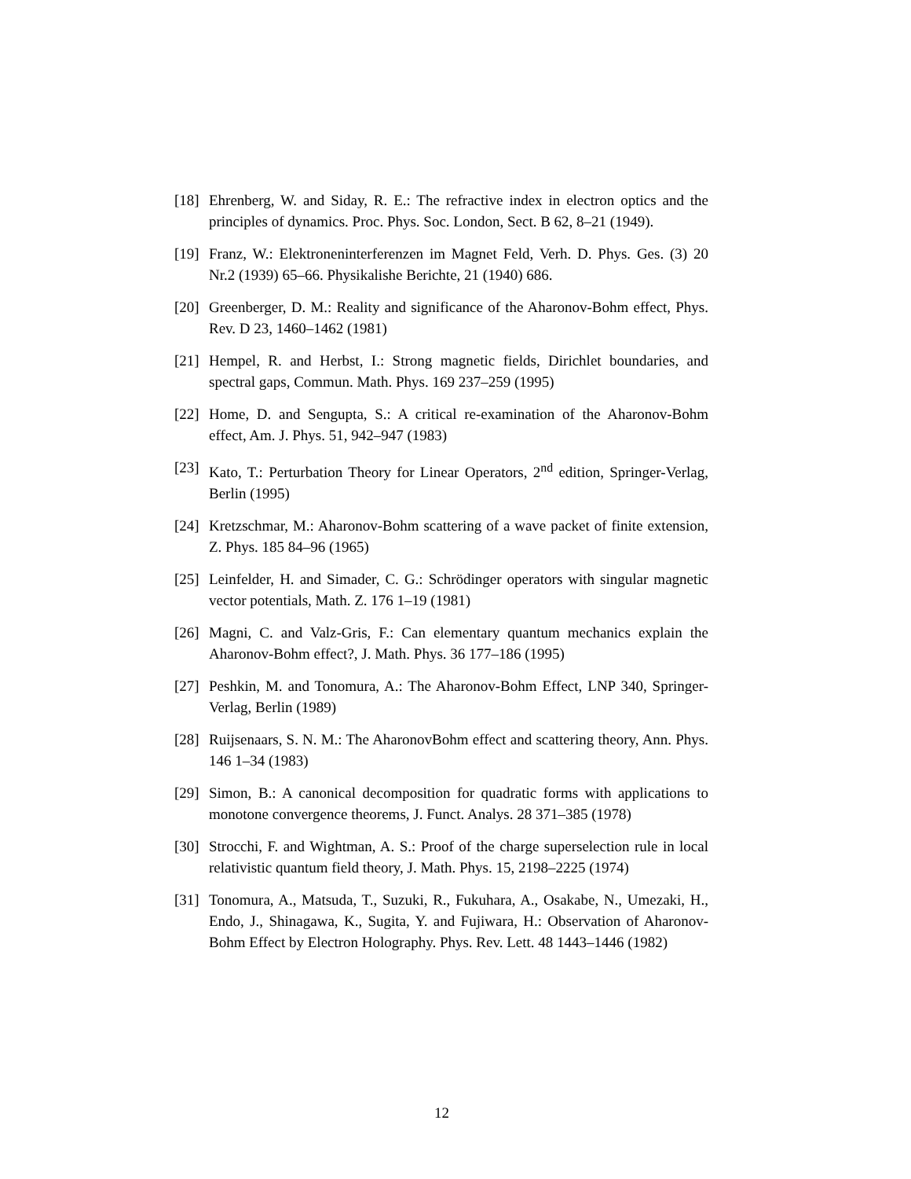[18]
Ehrenberg, W. and Siday, R. E.: The refractive index in electron optics and the principles of dynamics. Proc. Phys. Soc. London, Sect. B 62, 8–21 (1949).
[19]
Franz, W.: Elektroneninterferenzen im Magnet Feld, Verh. D. Phys. Ges. (3) 20 Nr.2 (1939) 65–66. Physikalishe Berichte, 21 (1940) 686.
[20]
Greenberger, D. M.: Reality and significance of the Aharonov-Bohm effect, Phys. Rev. D 23, 1460–1462 (1981)
[21]
Hempel, R. and Herbst, I.: Strong magnetic fields, Dirichlet boundaries, and spectral gaps, Commun. Math. Phys. 169 237–259 (1995)
[22]
Home, D. and Sengupta, S.: A critical re-examination of the Aharonov-Bohm effect, Am. J. Phys. 51, 942–947 (1983)
[23]
Kato, T.: Perturbation Theory for Linear Operators, 2<sup>nd</sup> edition, Springer-Verlag, Berlin (1995)
[24]
Kretzschmar, M.: Aharonov-Bohm scattering of a wave packet of finite extension, Z. Phys. 185 84–96 (1965)
[25]
Leinfelder, H. and Simader, C. G.: Schrödinger operators with singular magnetic vector potentials, Math. Z. 176 1–19 (1981)
[26]
Magni, C. and Valz-Gris, F.: Can elementary quantum mechanics explain the Aharonov-Bohm effect?, J. Math. Phys. 36 177–186 (1995)
[27]
Peshkin, M. and Tonomura, A.: The Aharonov-Bohm Effect, LNP 340, Springer-Verlag, Berlin (1989)
[28]
Ruijsenaars, S. N. M.: The AharonovBohm effect and scattering theory, Ann. Phys. 146 1–34 (1983)
[29]
Simon, B.: A canonical decomposition for quadratic forms with applications to monotone convergence theorems, J. Funct. Analys. 28 371–385 (1978)
[30]
Strocchi, F. and Wightman, A. S.: Proof of the charge superselection rule in local relativistic quantum field theory, J. Math. Phys. 15, 2198–2225 (1974)
[31]
Tonomura, A., Matsuda, T., Suzuki, R., Fukuhara, A., Osakabe, N., Umezaki, H., Endo, J., Shinagawa, K., Sugita, Y. and Fujiwara, H.: Observation of Aharonov-Bohm Effect by Electron Holography. Phys. Rev. Lett. 48 1443–1446 (1982)
12